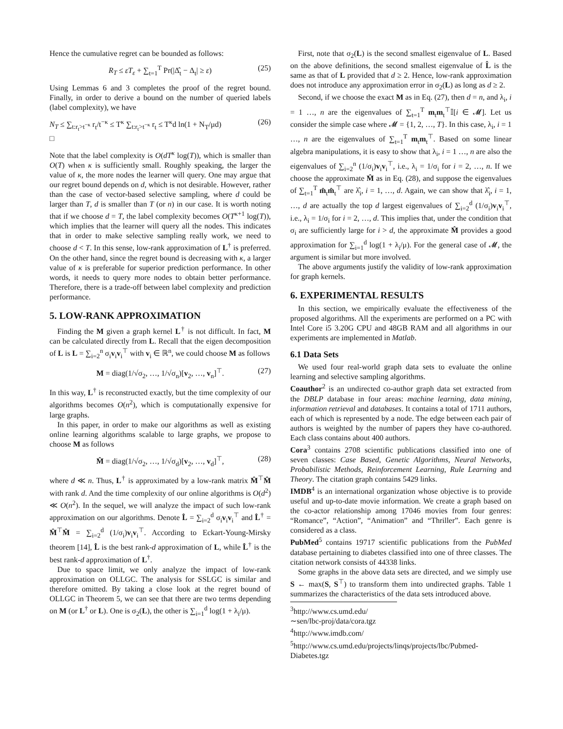Hence the cumulative regret can be bounded as follows:
R<sub>T</sub> ≤ εT<sub>ε</sub> + ∑<sub>t=1</sub><sup>T</sup> Pr(|Δ̂<sub>t</sub> − Δ<sub>t</sub>| ≥ ε) (25)
Using Lemmas 6 and 3 completes the proof of the regret bound. Finally, in order to derive a bound on the number of queried labels (label complexity), we have
N<sub>T</sub> ≤ ∑<sub>t:r<sub>t</sub>>t<sup>−κ</sup></sub> r<sub>t</sub>/t<sup>−κ</sup> ≤ T<sup>κ</sup> ∑<sub>t:r<sub>t</sub>>t<sup>−κ</sup></sub> r<sub>t</sub> ≤ T<sup>κ</sup>d ln(1 + N<sub>T</sub>/μd) (26)
□
Note that the label complexity is O(dT<sup>κ</sup> log(T)), which is smaller than O(T) when κ is sufficiently small. Roughly speaking, the larger the value of κ, the more nodes the learner will query. One may argue that our regret bound depends on d, which is not desirable. However, rather than the case of vector-based selective sampling, where d could be larger than T, d is smaller than T (or n) in our case. It is worth noting that if we choose d = T, the label complexity becomes O(T<sup>κ+1</sup> log(T)), which implies that the learner will query all the nodes. This indicates that in order to make selective sampling really work, we need to choose d < T. In this sense, low-rank approximation of L<sup>†</sup> is preferred. On the other hand, since the regret bound is decreasing with κ, a larger value of κ is preferable for superior prediction performance. In other words, it needs to query more nodes to obtain better performance. Therefore, there is a trade-off between label complexity and prediction performance.
5. LOW-RANK APPROXIMATION
Finding the M given a graph kernel L<sup>†</sup> is not difficult. In fact, M can be calculated directly from L. Recall that the eigen decomposition of L is L = ∑<sub>i=2</sub><sup>n</sup> σ<sub>i</sub>v<sub>i</sub>v<sub>i</sub><sup>⊤</sup> with v<sub>i</sub> ∈ ℝ<sup>n</sup>, we could choose M as follows
M = diag(1/√σ<sub>2</sub>, …, 1/√σ<sub>n</sub>)[v<sub>2</sub>, …, v<sub>n</sub>]<sup>⊤</sup>. (27)
In this way, L<sup>†</sup> is reconstructed exactly, but the time complexity of our algorithms becomes O(n<sup>2</sup>), which is computationally expensive for large graphs.
In this paper, in order to make our algorithms as well as existing online learning algorithms scalable to large graphs, we propose to choose M as follows
M̂ = diag(1/√σ<sub>2</sub>, …, 1/√σ<sub>d</sub>)[v<sub>2</sub>, …, v<sub>d</sub>]<sup>⊤</sup>, (28)
where d ≪ n. Thus, L<sup>†</sup> is approximated by a low-rank matrix M̂<sup>⊤</sup>M̂ with rank d. And the time complexity of our online algorithms is O(d<sup>2</sup>) ≪ O(n<sup>2</sup>). In the sequel, we will analyze the impact of such low-rank approximation on our algorithms. Denote L̂ = ∑<sub>i=2</sub><sup>d</sup> σ<sub>i</sub>v<sub>i</sub>v<sub>i</sub><sup>⊤</sup> and L̂<sup>†</sup> = M̂<sup>⊤</sup>M̂ = ∑<sub>i=2</sub><sup>d</sup> (1/σ<sub>i</sub>)v<sub>i</sub>v<sub>i</sub><sup>⊤</sup>. According to Eckart-Young-Mirsky theorem [14], L̂ is the best rank-d approximation of L, while L̂<sup>†</sup> is the best rank-d approximation of L<sup>†</sup>.
Due to space limit, we only analyze the impact of low-rank approximation on OLLGC. The analysis for SSLGC is similar and therefore omitted. By taking a close look at the regret bound of OLLGC in Theorem 5, we can see that there are two terms depending on M (or L<sup>†</sup> or L). One is σ<sub>2</sub>(L), the other is ∑<sub>i=1</sub><sup>d</sup> log(1 + λ<sub>i</sub>/μ).
First, note that σ<sub>2</sub>(L) is the second smallest eigenvalue of L. Based on the above definitions, the second smallest eigenvalue of L̂ is the same as that of L provided that d ≥ 2. Hence, low-rank approximation does not introduce any approximation error in σ<sub>2</sub>(L) as long as d ≥ 2.
Second, if we choose the exact M as in Eq. (27), then d = n, and λ<sub>i</sub>, i = 1 …, n are the eigenvalues of ∑<sub>t=1</sub><sup>T</sup> m<sub>t</sub>m<sub>t</sub><sup>⊤</sup>𝕀[i ∈ 𝓜]. Let us consider the simple case where 𝓜 = {1, 2, …, T}. In this case, λ<sub>i</sub>, i = 1 …, n are the eigenvalues of ∑<sub>t=1</sub><sup>T</sup> m<sub>t</sub>m<sub>t</sub><sup>⊤</sup>. Based on some linear algebra manipulations, it is easy to show that λ<sub>i</sub>, i = 1 …, n are also the eigenvalues of ∑<sub>i=2</sub><sup>n</sup> (1/σ<sub>i</sub>)v<sub>i</sub>v<sub>i</sub><sup>⊤</sup>, i.e., λ<sub>i</sub> = 1/σ<sub>i</sub> for i = 2, …, n. If we choose the approximate M̂ as in Eq. (28), and suppose the eigenvalues of ∑<sub>t=1</sub><sup>T</sup> m̂<sub>t</sub>m̂<sub>t</sub><sup>⊤</sup> are λ̂<sub>i</sub>, i = 1, …, d. Again, we can show that λ̂<sub>i</sub>, i = 1, …, d are actually the top d largest eigenvalues of ∑<sub>i=2</sub><sup>d</sup> (1/σ<sub>i</sub>)v<sub>i</sub>v<sub>i</sub><sup>⊤</sup>, i.e., λ<sub>i</sub> = 1/σ<sub>i</sub> for i = 2, …, d. This implies that, under the condition that σ<sub>i</sub> are sufficiently large for i > d, the approximate M̂ provides a good approximation for ∑<sub>i=1</sub><sup>d</sup> log(1 + λ<sub>i</sub>/μ). For the general case of 𝓜, the argument is similar but more involved.
The above arguments justify the validity of low-rank approximation for graph kernels.
6. EXPERIMENTAL RESULTS
In this section, we empirically evaluate the effectiveness of the proposed algorithms. All the experiments are performed on a PC with Intel Core i5 3.20G CPU and 48GB RAM and all algorithms in our experiments are implemented in Matlab.
6.1 Data Sets
We used four real-world graph data sets to evaluate the online learning and selective sampling algorithms.
Coauthor<sup>2</sup> is an undirected co-author graph data set extracted from the DBLP database in four areas: machine learning, data mining, information retrieval and databases. It contains a total of 1711 authors, each of which is represented by a node. The edge between each pair of authors is weighted by the number of papers they have co-authored. Each class contains about 400 authors.
Cora<sup>3</sup> contains 2708 scientific publications classified into one of seven classes: Case Based, Genetic Algorithms, Neural Networks, Probabilistic Methods, Reinforcement Learning, Rule Learning and Theory. The citation graph contains 5429 links.
IMDB<sup>4</sup> is an international organization whose objective is to provide useful and up-to-date movie information. We create a graph based on the co-actor relationship among 17046 movies from four genres: “Romance”, “Action”, “Animation” and “Thriller”. Each genre is considered as a class.
PubMed<sup>5</sup> contains 19717 scientific publications from the PubMed database pertaining to diabetes classified into one of three classes. The citation network consists of 44338 links.
Some graphs in the above data sets are directed, and we simply use S ← max(S, S<sup>⊤</sup>) to transform them into undirected graphs. Table 1 summarizes the characteristics of the data sets introduced above.
<sup>3</sup> http://www.cs.umd.edu/∼sen/lbc-proj/data/cora.tgz
<sup>4</sup> http://www.imdb.com/
<sup>5</sup> http://www.cs.umd.edu/projects/linqs/projects/lbc/Pubmed-Diabetes.tgz